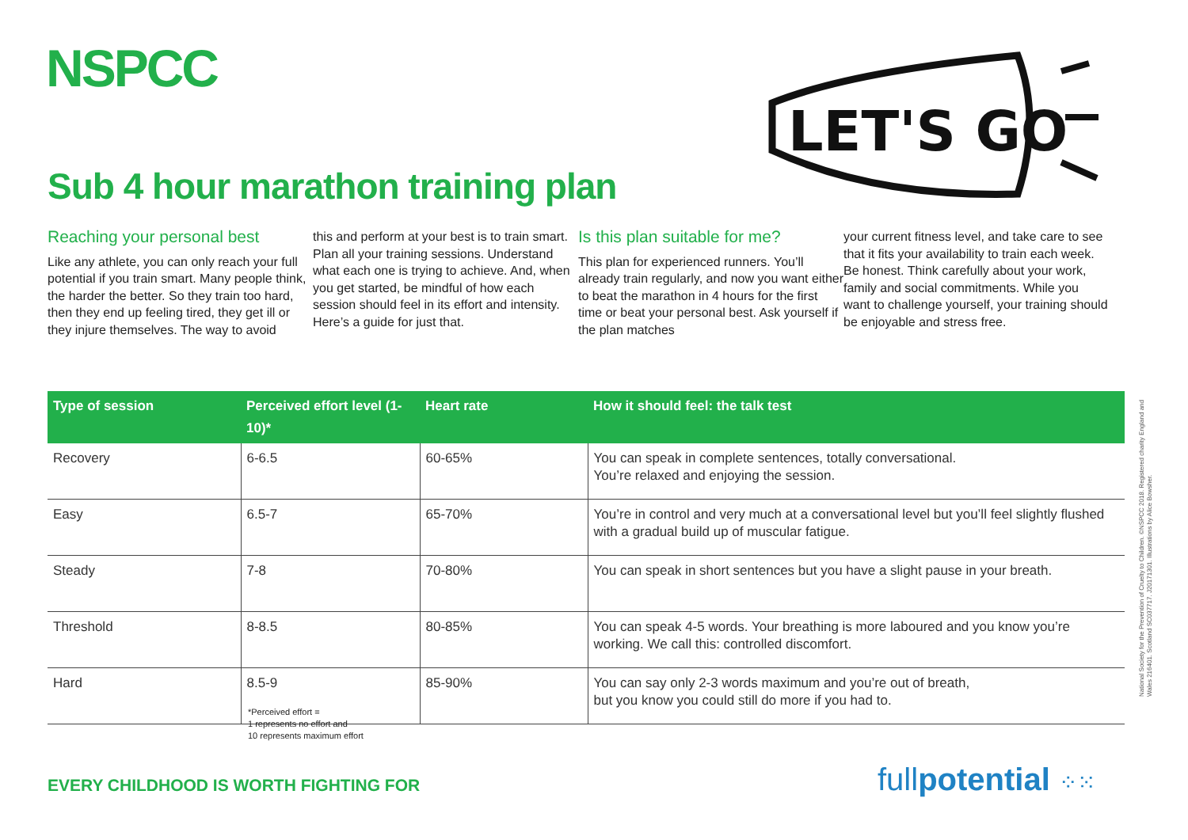NSPCC
LET'S GO
Sub 4 hour marathon training plan
Reaching your personal best
Like any athlete, you can only reach your full potential if you train smart. Many people think, the harder the better. So they train too hard, then they end up feeling tired, they get ill or they injure themselves. The way to avoid
this and perform at your best is to train smart. Plan all your training sessions. Understand what each one is trying to achieve. And, when you get started, be mindful of how each session should feel in its effort and intensity. Here’s a guide for just that.
Is this plan suitable for me?
This plan for experienced runners. You’ll already train regularly, and now you want either to beat the marathon in 4 hours for the first time or beat your personal best. Ask yourself if the plan matches
your current fitness level, and take care to see that it fits your availability to train each week. Be honest. Think carefully about your work, family and social commitments. While you want to challenge yourself, your training should be enjoyable and stress free.
| Type of session | Perceived effort level (1-10)* | Heart rate | How it should feel: the talk test |
| --- | --- | --- | --- |
| Recovery | 6-6.5 | 60-65% | You can speak in complete sentences, totally conversational. You’re relaxed and enjoying the session. |
| Easy | 6.5-7 | 65-70% | You’re in control and very much at a conversational level but you’ll feel slightly flushed with a gradual build up of muscular fatigue. |
| Steady | 7-8 | 70-80% | You can speak in short sentences but you have a slight pause in your breath. |
| Threshold | 8-8.5 | 80-85% | You can speak 4-5 words. Your breathing is more laboured and you know you’re working. We call this: controlled discomfort. |
| Hard | 8.5-9 | 85-90% | You can say only 2-3 words maximum and you’re out of breath, but you know you could still do more if you had to. |
*Perceived effort =
1 represents no effort and
10 represents maximum effort
EVERY CHILDHOOD IS WORTH FIGHTING FOR
fullpotential ⁘⁙
National Society for the Prevention of Cruelty to Children. ©NSPCC 2018. Registered charity England and Wales 216401. Scotland SC037717. J20171301. Illustrations by Alice Bowsher.